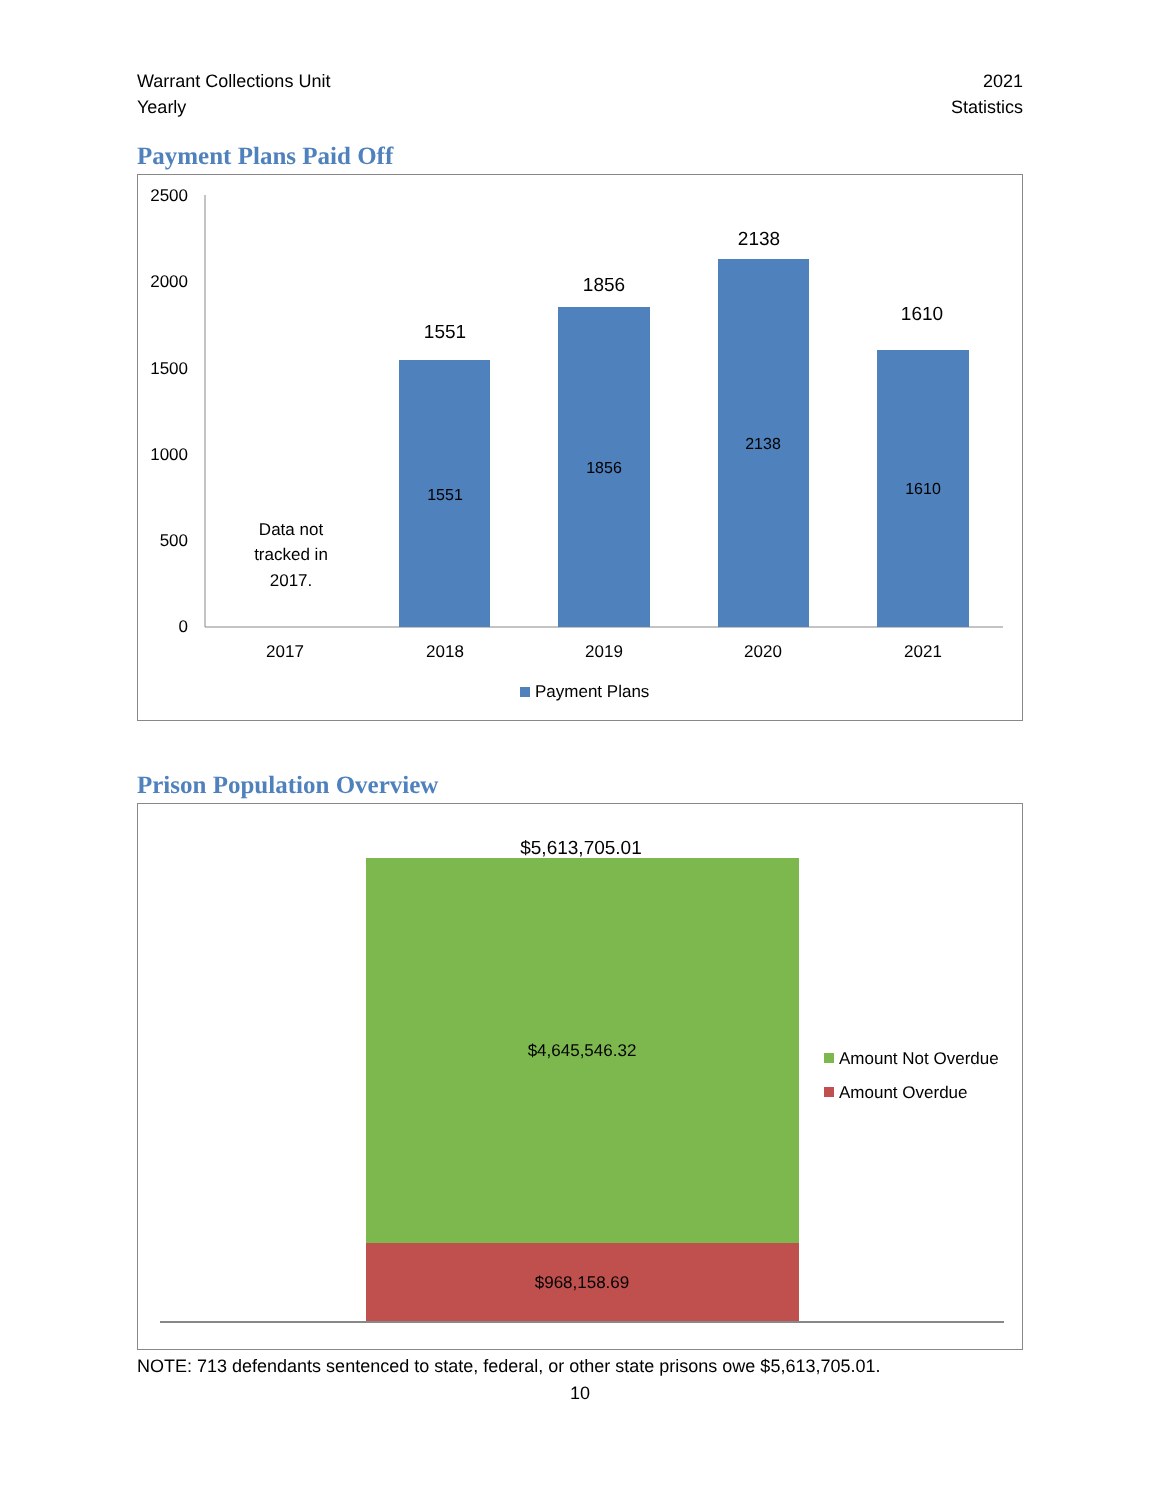Warrant Collections Unit
Yearly
2021
Statistics
Payment Plans Paid Off
2500
2000
1500
1000
500
0
Data not
tracked in
2017.
1551
1856
2138
1610
1551
1856
2138
1610
2017
2018
2019
2020
2021
Payment Plans
Prison Population Overview
$5,613,705.01
$4,645,546.32
$968,158.69
Amount Not Overdue
Amount Overdue
NOTE: 713 defendants sentenced to state, federal, or other state prisons owe $5,613,705.01.
10